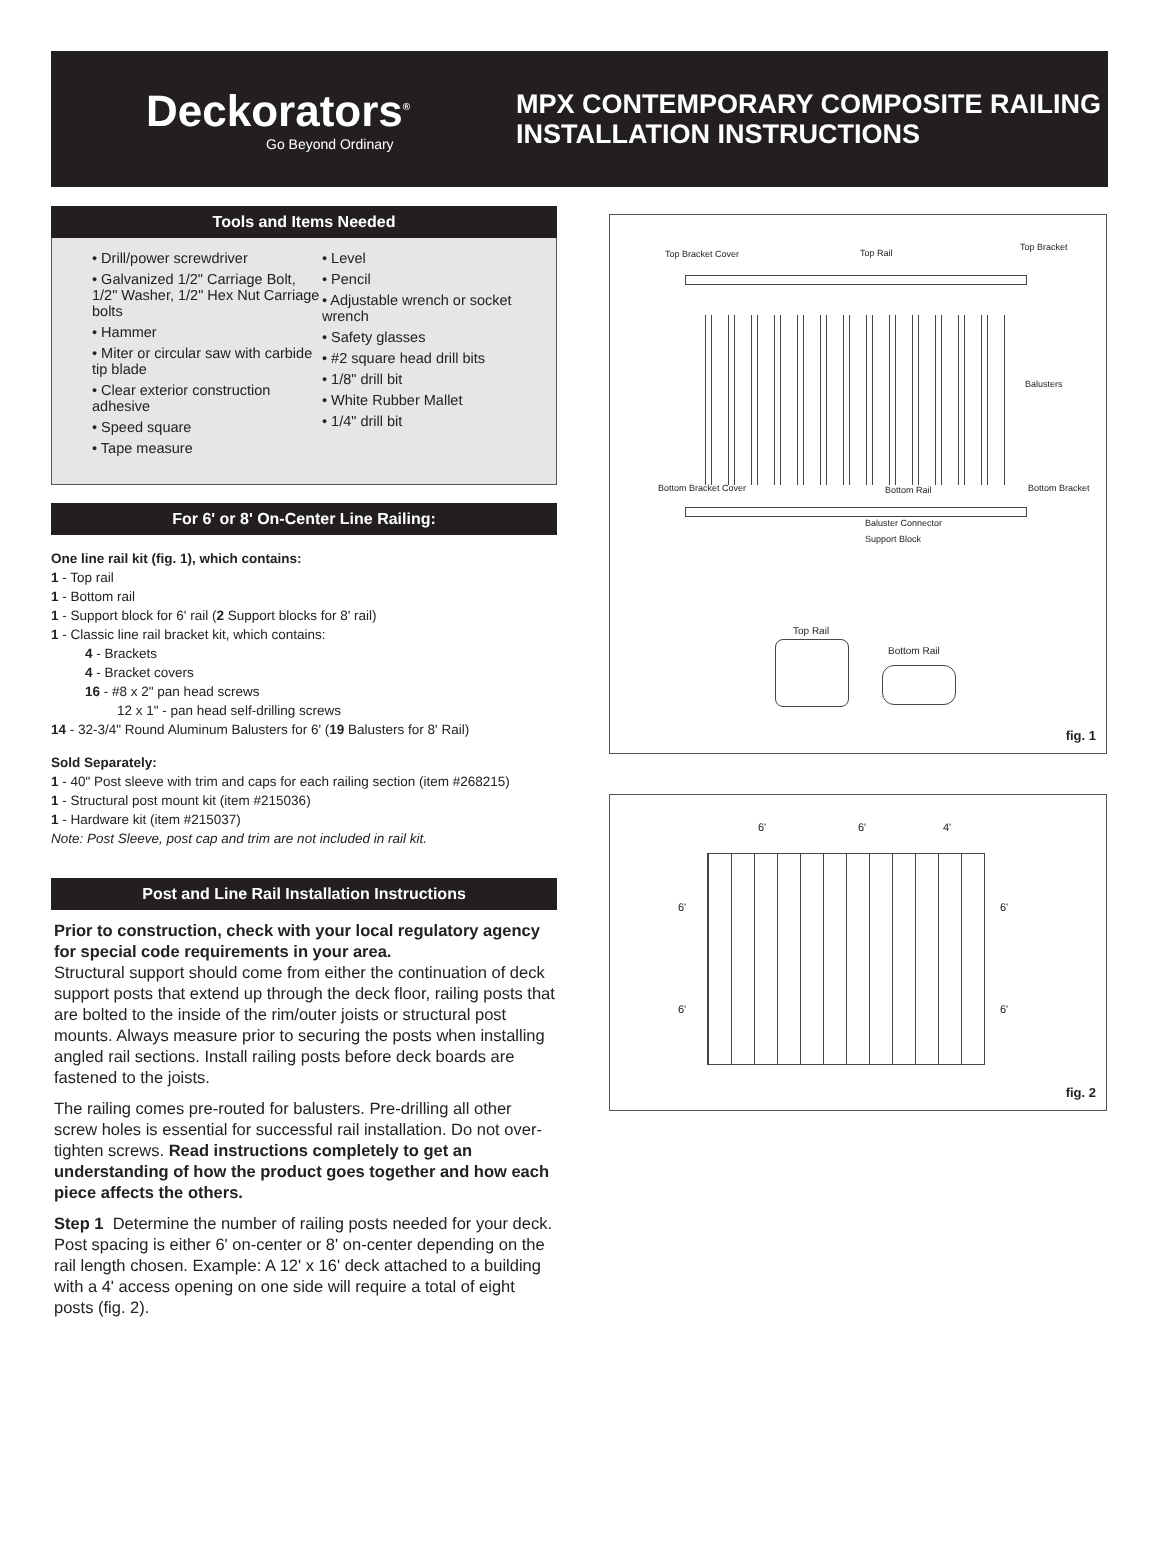Deckorators<sup>®</sup>
Go Beyond Ordinary
MPX CONTEMPORARY COMPOSITE RAILING
INSTALLATION INSTRUCTIONS
Tools and Items Needed
• Drill/power screwdriver
• Galvanized 1/2" Carriage Bolt, 1/2" Washer, 1/2" Hex Nut Carriage bolts
• Hammer
• Miter or circular saw with carbide tip blade
• Clear exterior construction adhesive
• Speed square
• Tape measure
• Level
• Pencil
• Adjustable wrench or socket wrench
• Safety glasses
• #2 square head drill bits
• 1/8" drill bit
• White Rubber Mallet
• 1/4" drill bit
For 6' or 8' On-Center Line Railing:
One line rail kit (fig. 1), which contains:
1 - Top rail
1 - Bottom rail
1 - Support block for 6' rail (2 Support blocks for 8' rail)
1 - Classic line rail bracket kit, which contains:
4 - Brackets
4 - Bracket covers
16 - #8 x 2" pan head screws
12 x 1" - pan head self-drilling screws
14 - 32-3/4" Round Aluminum Balusters for 6' (19 Balusters for 8' Rail)
Sold Separately:
1 - 40" Post sleeve with trim and caps for each railing section (item #268215)
1 - Structural post mount kit (item #215036)
1 - Hardware kit (item #215037)
Note: Post Sleeve, post cap and trim are not included in rail kit.
Post and Line Rail Installation Instructions
Prior to construction, check with your local regulatory agency for special code requirements in your area.
Structural support should come from either the continuation of deck support posts that extend up through the deck floor, railing posts that are bolted to the inside of the rim/outer joists or structural post mounts. Always measure prior to securing the posts when installing angled rail sections. Install railing posts before deck boards are fastened to the joists.
The railing comes pre-routed for balusters. Pre-drilling all other screw holes is essential for successful rail installation. Do not over-tighten screws. Read instructions completely to get an understanding of how the product goes together and how each piece affects the others.
Step 1 Determine the number of railing posts needed for your deck. Post spacing is either 6' on-center or 8' on-center depending on the rail length chosen. Example: A 12' x 16' deck attached to a building with a 4' access opening on one side will require a total of eight posts (fig. 2).
Top Bracket Cover Top Rail
Top Bracket
Balusters
Bottom Bracket Cover Bottom Rail Bottom Bracket
Baluster Connector
Support Block
Top Rail
Bottom Rail
fig. 1
6' 6' 4'
6' 6'
6' 6'
fig. 2